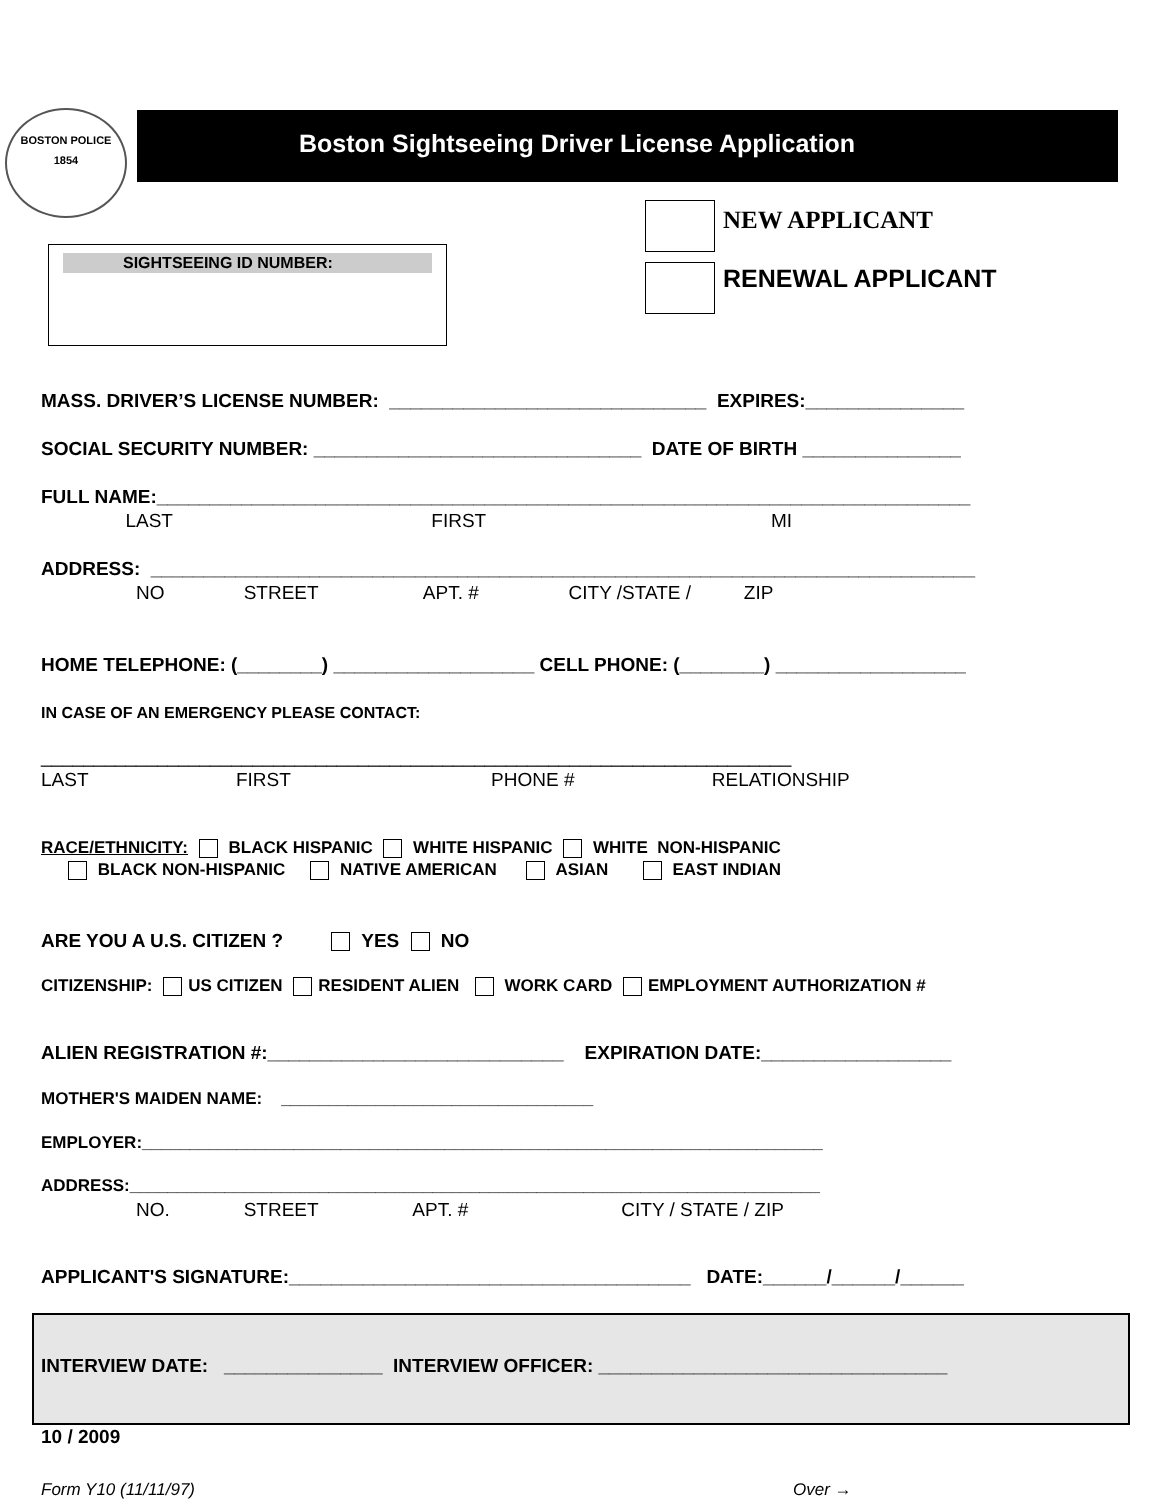BOSTON POLICE
1854
Boston Sightseeing Driver License Application
SIGHTSEEING ID NUMBER:
NEW APPLICANT
RENEWAL APPLICANT
MASS. DRIVER’S LICENSE NUMBER: ______________________________ EXPIRES:_______________
SOCIAL SECURITY NUMBER: _______________________________ DATE OF BIRTH _______________
FULL NAME:_____________________________________________________________________________
LAST FIRST MI
ADDRESS: ______________________________________________________________________________
NO STREET APT. # CITY /STATE / ZIP
HOME TELEPHONE: (________) ___________________ CELL PHONE: (________) __________________
IN CASE OF AN EMERGENCY PLEASE CONTACT:
_______________________________________________________________________
LAST FIRST PHONE # RELATIONSHIP
RACE/ETHNICITY: BLACK HISPANIC WHITE HISPANIC WHITE NON-HISPANIC
BLACK NON-HISPANIC NATIVE AMERICAN ASIAN EAST INDIAN
ARE YOU A U.S. CITIZEN ? YES NO
CITIZENSHIP: US CITIZEN RESIDENT ALIEN WORK CARD EMPLOYMENT AUTHORIZATION #
ALIEN REGISTRATION #:____________________________ EXPIRATION DATE:__________________
MOTHER'S MAIDEN NAME: _________________________________
EMPLOYER:________________________________________________________________________
ADDRESS:_________________________________________________________________________
NO. STREET APT. # CITY / STATE / ZIP
APPLICANT'S SIGNATURE:______________________________________ DATE:______/______/______
INTERVIEW DATE: _______________ INTERVIEW OFFICER: _________________________________
10 / 2009
Form Y10 (11/11/97)
Over →